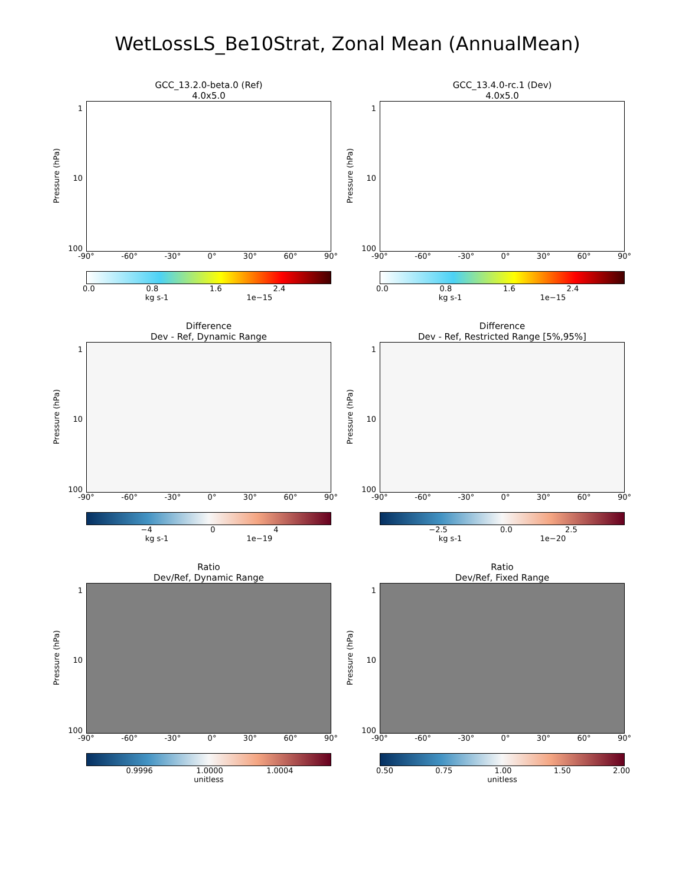WetLossLS_Be10Strat, Zonal Mean (AnnualMean)
GCC_13.2.0-beta.0 (Ref)
4.0x5.0
Pressure (hPa)
1
10
100
-90° -60° -30° 0° 30° 60° 90°
0.0 0.8 1.6 2.4
kg s-1 1e−15
GCC_13.4.0-rc.1 (Dev)
4.0x5.0
Pressure (hPa)
1
10
100
-90° -60° -30° 0° 30° 60° 90°
0.0 0.8 1.6 2.4
kg s-1 1e−15
Difference
Dev - Ref, Dynamic Range
Pressure (hPa)
1
10
100
-90° -60° -30° 0° 30° 60° 90°
−4 0 4
kg s-1 1e−19
Difference
Dev - Ref, Restricted Range [5%,95%]
Pressure (hPa)
1
10
100
-90° -60° -30° 0° 30° 60° 90°
−2.5 0.0 2.5
kg s-1 1e−20
Ratio
Dev/Ref, Dynamic Range
Pressure (hPa)
1
10
100
-90° -60° -30° 0° 30° 60° 90°
0.9996 1.0000 1.0004
unitless
Ratio
Dev/Ref, Fixed Range
Pressure (hPa)
1
10
100
-90° -60° -30° 0° 30° 60° 90°
0.50 0.75 1.00 1.50 2.00
unitless